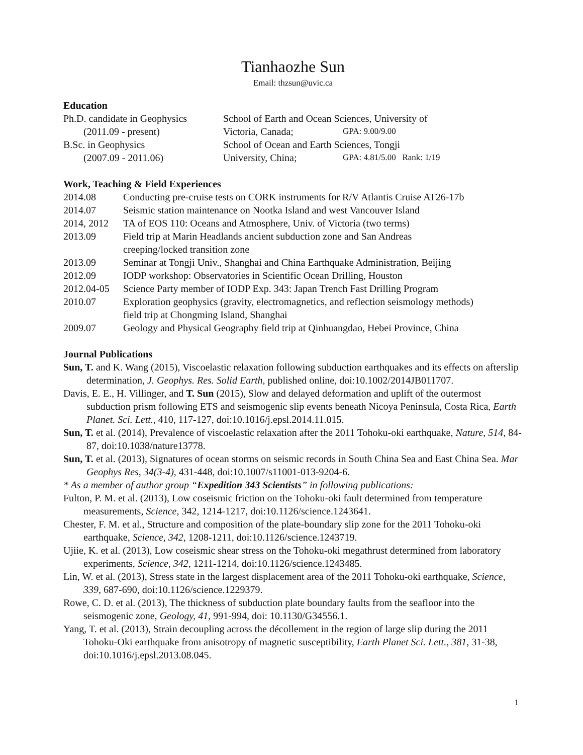Tianhaozhe Sun
Email: thzsun@uvic.ca
Education
| Ph.D. candidate in Geophysics | School of Earth and Ocean Sciences, University of | |
| (2011.09 - present) | Victoria, Canada; | GPA: 9.00/9.00 |
| B.Sc. in Geophysics | School of Ocean and Earth Sciences, Tongji | |
| (2007.09 - 2011.06) | University, China; | GPA: 4.81/5.00 Rank: 1/19 |
Work, Teaching & Field Experiences
| 2014.08 | Conducting pre-cruise tests on CORK instruments for R/V Atlantis Cruise AT26-17b |
| 2014.07 | Seismic station maintenance on Nootka Island and west Vancouver Island |
| 2014, 2012 | TA of EOS 110: Oceans and Atmosphere, Univ. of Victoria (two terms) |
| 2013.09 | Field trip at Marin Headlands ancient subduction zone and San Andreas creeping/locked transition zone |
| 2013.09 | Seminar at Tongji Univ., Shanghai and China Earthquake Administration, Beijing |
| 2012.09 | IODP workshop: Observatories in Scientific Ocean Drilling, Houston |
| 2012.04-05 | Science Party member of IODP Exp. 343: Japan Trench Fast Drilling Program |
| 2010.07 | Exploration geophysics (gravity, electromagnetics, and reflection seismology methods) field trip at Chongming Island, Shanghai |
| 2009.07 | Geology and Physical Geography field trip at Qinhuangdao, Hebei Province, China |
Journal Publications
Sun, T. and K. Wang (2015), Viscoelastic relaxation following subduction earthquakes and its effects on afterslip determination, J. Geophys. Res. Solid Earth, published online, doi:10.1002/2014JB011707.
Davis, E. E., H. Villinger, and T. Sun (2015), Slow and delayed deformation and uplift of the outermost subduction prism following ETS and seismogenic slip events beneath Nicoya Peninsula, Costa Rica, Earth Planet. Sci. Lett., 410, 117-127, doi:10.1016/j.epsl.2014.11.015.
Sun, T. et al. (2014), Prevalence of viscoelastic relaxation after the 2011 Tohoku-oki earthquake, Nature, 514, 84-87, doi:10.1038/nature13778.
Sun, T. et al. (2013), Signatures of ocean storms on seismic records in South China Sea and East China Sea. Mar Geophys Res, 34(3-4), 431-448, doi:10.1007/s11001-013-9204-6.
* As a member of author group “Expedition 343 Scientists” in following publications:
Fulton, P. M. et al. (2013), Low coseismic friction on the Tohoku-oki fault determined from temperature measurements, Science, 342, 1214-1217, doi:10.1126/science.1243641.
Chester, F. M. et al., Structure and composition of the plate-boundary slip zone for the 2011 Tohoku-oki earthquake, Science, 342, 1208-1211, doi:10.1126/science.1243719.
Ujiie, K. et al. (2013), Low coseismic shear stress on the Tohoku-oki megathrust determined from laboratory experiments, Science, 342, 1211-1214, doi:10.1126/science.1243485.
Lin, W. et al. (2013), Stress state in the largest displacement area of the 2011 Tohoku-oki earthquake, Science, 339, 687-690, doi:10.1126/science.1229379.
Rowe, C. D. et al. (2013), The thickness of subduction plate boundary faults from the seafloor into the seismogenic zone, Geology, 41, 991-994, doi: 10.1130/G34556.1.
Yang, T. et al. (2013), Strain decoupling across the décollement in the region of large slip during the 2011 Tohoku-Oki earthquake from anisotropy of magnetic susceptibility, Earth Planet Sci. Lett., 381, 31-38, doi:10.1016/j.epsl.2013.08.045.
1